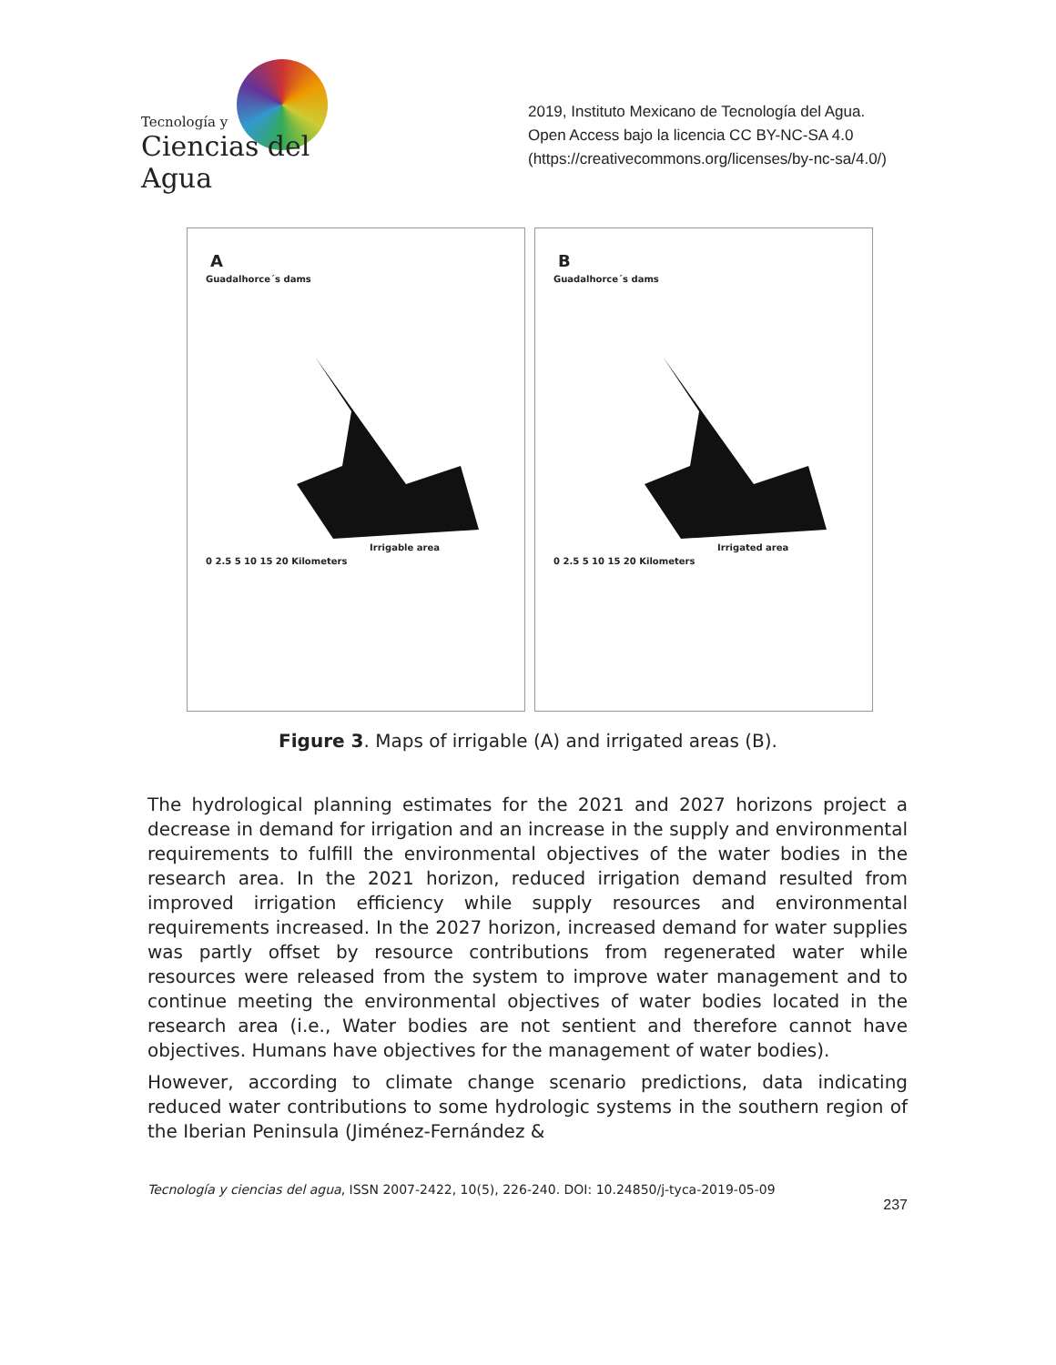Tecnología y
Ciencias del Agua
2019, Instituto Mexicano de Tecnología del Agua.
Open Access bajo la licencia CC BY-NC-SA 4.0 (https://creativecommons.org/licenses/by-nc-sa/4.0/)
A
Guadalhorce´s dams
Irrigable area
0 2.5 5 10 15 20 Kilometers
B
Guadalhorce´s dams
Irrigated area
0 2.5 5 10 15 20 Kilometers
Figure 3. Maps of irrigable (A) and irrigated areas (B).
The hydrological planning estimates for the 2021 and 2027 horizons project a decrease in demand for irrigation and an increase in the supply and environmental requirements to fulfill the environmental objectives of the water bodies in the research area. In the 2021 horizon, reduced irrigation demand resulted from improved irrigation efficiency while supply resources and environmental requirements increased. In the 2027 horizon, increased demand for water supplies was partly offset by resource contributions from regenerated water while resources were released from the system to improve water management and to continue meeting the environmental objectives of water bodies located in the research area (i.e., Water bodies are not sentient and therefore cannot have objectives. Humans have objectives for the management of water bodies).
However, according to climate change scenario predictions, data indicating reduced water contributions to some hydrologic systems in the southern region of the Iberian Peninsula (Jiménez-Fernández &
Tecnología y ciencias del agua, ISSN 2007-2422, 10(5), 226-240. DOI: 10.24850/j-tyca-2019-05-09
237